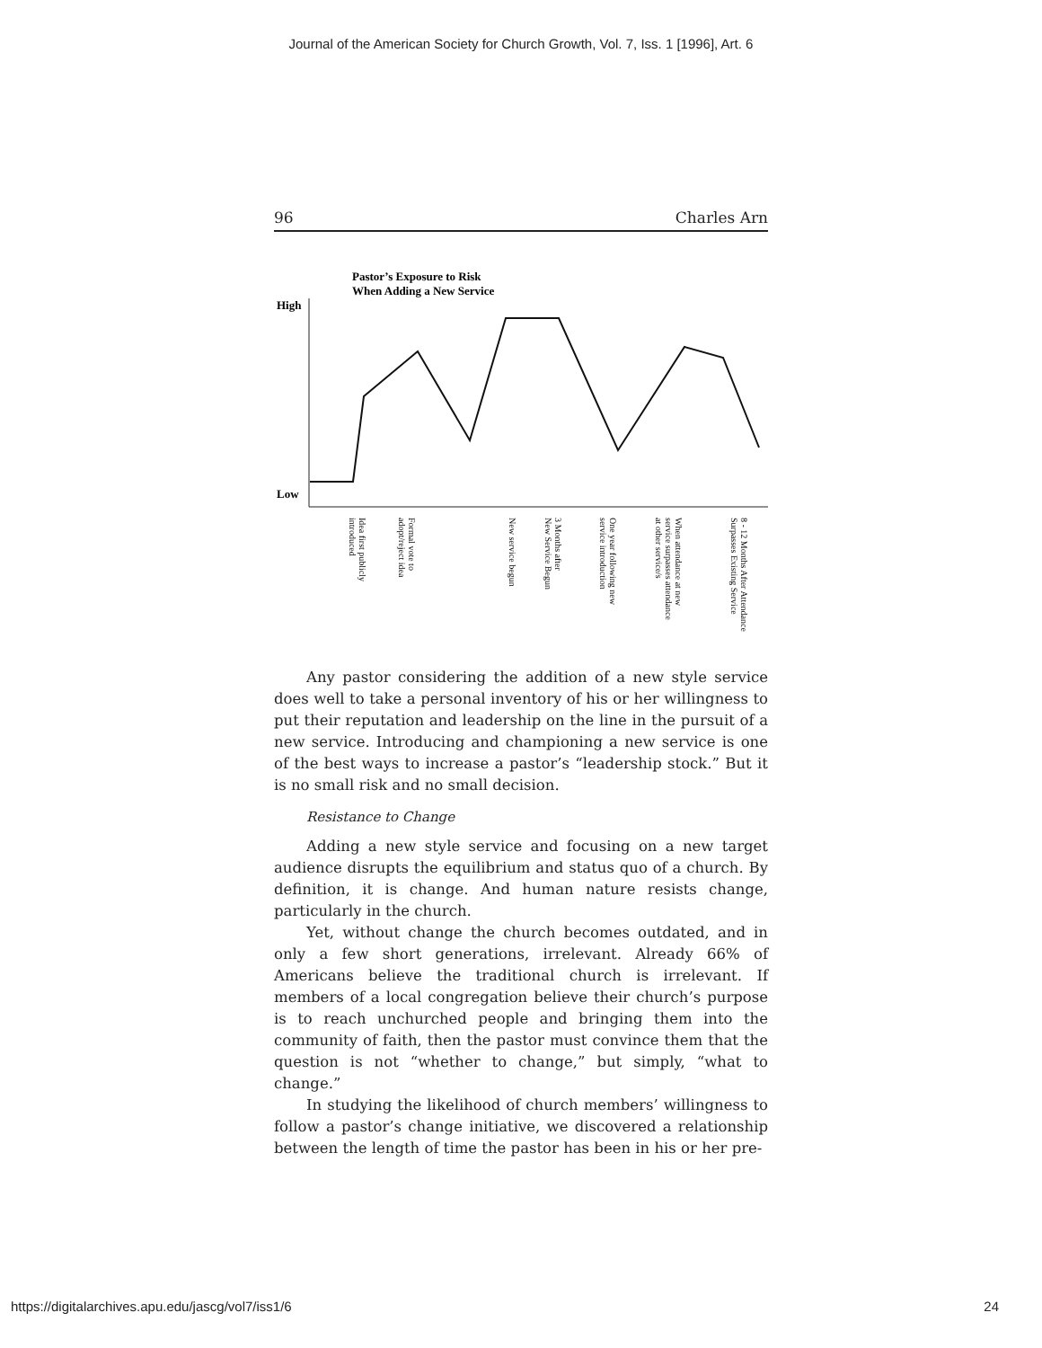Journal of the American Society for Church Growth, Vol. 7, Iss. 1 [1996], Art. 6
96 Charles Arn
Pastor’s Exposure to Risk
When Adding a New Service
High
Low
Idea first publicly introduced
Formal vote to adopt/reject idea
New service begun
3 Months after New Service Begun
One year following new service introduction
When attendance at new service surpasses attendance at other service/s
8 - 12 Months After Attendance Surpasses Existing Service
Any pastor considering the addition of a new style service does well to take a personal inventory of his or her willingness to put their reputation and leadership on the line in the pursuit of a new service. Introducing and championing a new service is one of the best ways to increase a pastor’s “leadership stock.” But it is no small risk and no small decision.
Resistance to Change
Adding a new style service and focusing on a new target audience disrupts the equilibrium and status quo of a church. By definition, it is change. And human nature resists change, particularly in the church.
Yet, without change the church becomes outdated, and in only a few short generations, irrelevant. Already 66% of Americans believe the traditional church is irrelevant. If members of a local congregation believe their church’s purpose is to reach unchurched people and bringing them into the community of faith, then the pastor must convince them that the question is not “whether to change,” but simply, “what to change.”
In studying the likelihood of church members’ willingness to follow a pastor’s change initiative, we discovered a relationship between the length of time the pastor has been in his or her pre-
https://digitalarchives.apu.edu/jascg/vol7/iss1/6 24